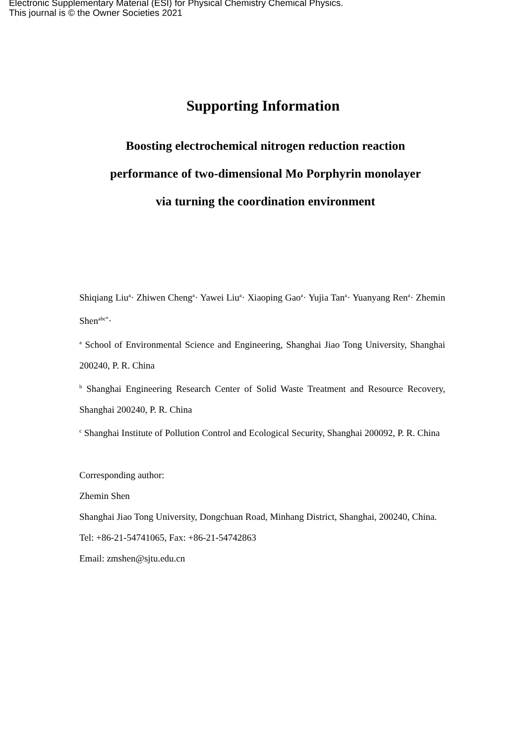Electronic Supplementary Material (ESI) for Physical Chemistry Chemical Physics.
This journal is © the Owner Societies 2021
Supporting Information
Boosting electrochemical nitrogen reduction reaction
performance of two-dimensional Mo Porphyrin monolayer
via turning the coordination environment
Shiqiang Liu<sup>a</sup>· Zhiwen Cheng<sup>a</sup>· Yawei Liu<sup>a</sup>· Xiaoping Gao<sup>a</sup>· Yujia Tan<sup>a</sup>· Yuanyang Ren<sup>a</sup>· Zhemin Shen<sup>abc*</sup>·
<sup>a</sup> School of Environmental Science and Engineering, Shanghai Jiao Tong University, Shanghai 200240, P. R. China
<sup>b</sup> Shanghai Engineering Research Center of Solid Waste Treatment and Resource Recovery, Shanghai 200240, P. R. China
<sup>c</sup> Shanghai Institute of Pollution Control and Ecological Security, Shanghai 200092, P. R. China
Corresponding author:
Zhemin Shen
Shanghai Jiao Tong University, Dongchuan Road, Minhang District, Shanghai, 200240, China.
Tel: +86-21-54741065, Fax: +86-21-54742863
Email: zmshen@sjtu.edu.cn